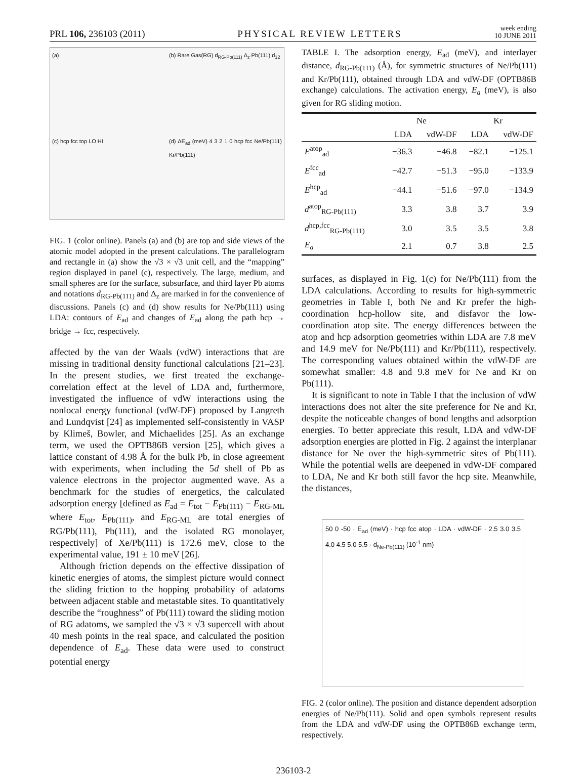PRL 106, 236103 (2011) PHYSICAL REVIEW LETTERS week ending
10 JUNE 2011
(a)
(b) Rare Gas(RG) d<sub>RG-Pb(111)</sub> Δ<sub>z</sub> Pb(111) d<sub>12</sub>
(c) hcp fcc top LO HI
(d) ΔE<sub>ad</sub> (meV) 4 3 2 1 0 hcp fcc Ne/Pb(111) Kr/Pb(111)
FIG. 1 (color online). Panels (a) and (b) are top and side views of the atomic model adopted in the present calculations. The parallelogram and rectangle in (a) show the √3 × √3 unit cell, and the “mapping” region displayed in panel (c), respectively. The large, medium, and small spheres are for the surface, subsurface, and third layer Pb atoms and notations d<sub>RG-Pb(111)</sub> and Δ<sub>z</sub> are marked in for the convenience of discussions. Panels (c) and (d) show results for Ne/Pb(111) using LDA: contours of E<sub>ad</sub> and changes of E<sub>ad</sub> along the path hcp → bridge → fcc, respectively.
affected by the van der Waals (vdW) interactions that are missing in traditional density functional calculations [21–23]. In the present studies, we first treated the exchange-correlation effect at the level of LDA and, furthermore, investigated the influence of vdW interactions using the nonlocal energy functional (vdW-DF) proposed by Langreth and Lundqvist [24] as implemented self-consistently in VASP by Klimeš, Bowler, and Michaelides [25]. As an exchange term, we used the OPTB86B version [25], which gives a lattice constant of 4.98 Å for the bulk Pb, in close agreement with experiments, when including the 5d shell of Pb as valence electrons in the projector augmented wave. As a benchmark for the studies of energetics, the calculated adsorption energy [defined as E<sub>ad</sub> = E<sub>tot</sub> − E<sub>Pb(111)</sub> − E<sub>RG-ML</sub> where E<sub>tot</sub>, E<sub>Pb(111)</sub>, and E<sub>RG-ML</sub> are total energies of RG/Pb(111), Pb(111), and the isolated RG monolayer, respectively] of Xe/Pb(111) is 172.6 meV, close to the experimental value, 191 ± 10 meV [26].
Although friction depends on the effective dissipation of kinetic energies of atoms, the simplest picture would connect the sliding friction to the hopping probability of adatoms between adjacent stable and metastable sites. To quantitatively describe the “roughness” of Pb(111) toward the sliding motion of RG adatoms, we sampled the √3 × √3 supercell with about 40 mesh points in the real space, and calculated the position dependence of E<sub>ad</sub>. These data were used to construct potential energy
TABLE I. The adsorption energy, E<sub>ad</sub> (meV), and interlayer distance, d<sub>RG-Pb(111)</sub> (Å), for symmetric structures of Ne/Pb(111) and Kr/Pb(111), obtained through LDA and vdW-DF (OPTB86B exchange) calculations. The activation energy, E<sub>a</sub> (meV), is also given for RG sliding motion.
| | Ne | | Kr | |
| --- | --- | --- | --- | --- |
| | LDA | vdW-DF | LDA | vdW-DF |
| E<sup>atop</sup><sub>ad</sub> | −36.3 | −46.8 | −82.1 | −125.1 |
| E<sup>fcc</sup><sub>ad</sub> | −42.7 | −51.3 | −95.0 | −133.9 |
| E<sup>hcp</sup><sub>ad</sub> | −44.1 | −51.6 | −97.0 | −134.9 |
| d<sup>atop</sup><sub>RG-Pb(111)</sub> | 3.3 | 3.8 | 3.7 | 3.9 |
| d<sup>hcp,fcc</sup><sub>RG-Pb(111)</sub> | 3.0 | 3.5 | 3.5 | 3.8 |
| E<sub>a</sub> | 2.1 | 0.7 | 3.8 | 2.5 |
surfaces, as displayed in Fig. 1(c) for Ne/Pb(111) from the LDA calculations. According to results for high-symmetric geometries in Table I, both Ne and Kr prefer the high-coordination hcp-hollow site, and disfavor the low-coordination atop site. The energy differences between the atop and hcp adsorption geometries within LDA are 7.8 meV and 14.9 meV for Ne/Pb(111) and Kr/Pb(111), respectively. The corresponding values obtained within the vdW-DF are somewhat smaller: 4.8 and 9.8 meV for Ne and Kr on Pb(111).
It is significant to note in Table I that the inclusion of vdW interactions does not alter the site preference for Ne and Kr, despite the noticeable changes of bond lengths and adsorption energies. To better appreciate this result, LDA and vdW-DF adsorption energies are plotted in Fig. 2 against the interplanar distance for Ne over the high-symmetric sites of Pb(111). While the potential wells are deepened in vdW-DF compared to LDA, Ne and Kr both still favor the hcp site. Meanwhile, the distances,
50 0 -50 · E<sub>ad</sub> (meV) · hcp fcc atop · LDA · vdW-DF · 2.5 3.0 3.5 4.0 4.5 5.0 5.5 · d<sub>Ne-Pb(111)</sub> (10<sup>-1</sup> nm)
FIG. 2 (color online). The position and distance dependent adsorption energies of Ne/Pb(111). Solid and open symbols represent results from the LDA and vdW-DF using the OPTB86B exchange term, respectively.
236103-2